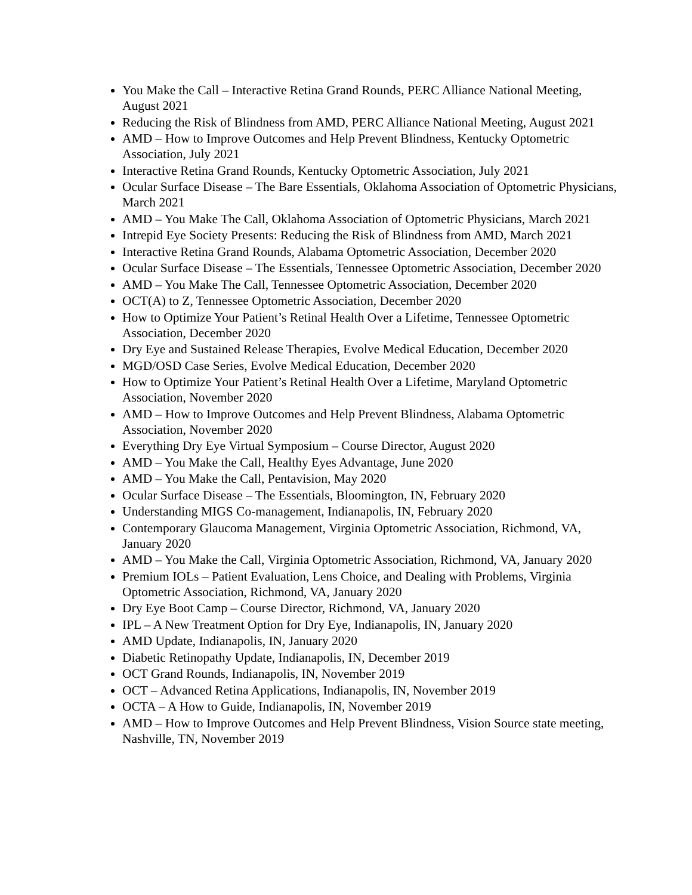You Make the Call – Interactive Retina Grand Rounds, PERC Alliance National Meeting, August 2021
Reducing the Risk of Blindness from AMD, PERC Alliance National Meeting, August 2021
AMD – How to Improve Outcomes and Help Prevent Blindness, Kentucky Optometric Association, July 2021
Interactive Retina Grand Rounds, Kentucky Optometric Association, July 2021
Ocular Surface Disease – The Bare Essentials, Oklahoma Association of Optometric Physicians, March 2021
AMD – You Make The Call, Oklahoma Association of Optometric Physicians, March 2021
Intrepid Eye Society Presents: Reducing the Risk of Blindness from AMD, March 2021
Interactive Retina Grand Rounds, Alabama Optometric Association, December 2020
Ocular Surface Disease – The Essentials, Tennessee Optometric Association, December 2020
AMD – You Make The Call, Tennessee Optometric Association, December 2020
OCT(A) to Z, Tennessee Optometric Association, December 2020
How to Optimize Your Patient’s Retinal Health Over a Lifetime, Tennessee Optometric Association, December 2020
Dry Eye and Sustained Release Therapies, Evolve Medical Education, December 2020
MGD/OSD Case Series, Evolve Medical Education, December 2020
How to Optimize Your Patient’s Retinal Health Over a Lifetime, Maryland Optometric Association, November 2020
AMD – How to Improve Outcomes and Help Prevent Blindness, Alabama Optometric Association, November 2020
Everything Dry Eye Virtual Symposium – Course Director, August 2020
AMD – You Make the Call, Healthy Eyes Advantage, June 2020
AMD – You Make the Call, Pentavision, May 2020
Ocular Surface Disease – The Essentials, Bloomington, IN, February 2020
Understanding MIGS Co-management, Indianapolis, IN, February 2020
Contemporary Glaucoma Management, Virginia Optometric Association, Richmond, VA, January 2020
AMD – You Make the Call, Virginia Optometric Association, Richmond, VA, January 2020
Premium IOLs – Patient Evaluation, Lens Choice, and Dealing with Problems, Virginia Optometric Association, Richmond, VA, January 2020
Dry Eye Boot Camp – Course Director, Richmond, VA, January 2020
IPL – A New Treatment Option for Dry Eye, Indianapolis, IN, January 2020
AMD Update, Indianapolis, IN, January 2020
Diabetic Retinopathy Update, Indianapolis, IN, December 2019
OCT Grand Rounds, Indianapolis, IN, November 2019
OCT – Advanced Retina Applications, Indianapolis, IN, November 2019
OCTA – A How to Guide, Indianapolis, IN, November 2019
AMD – How to Improve Outcomes and Help Prevent Blindness, Vision Source state meeting, Nashville, TN, November 2019